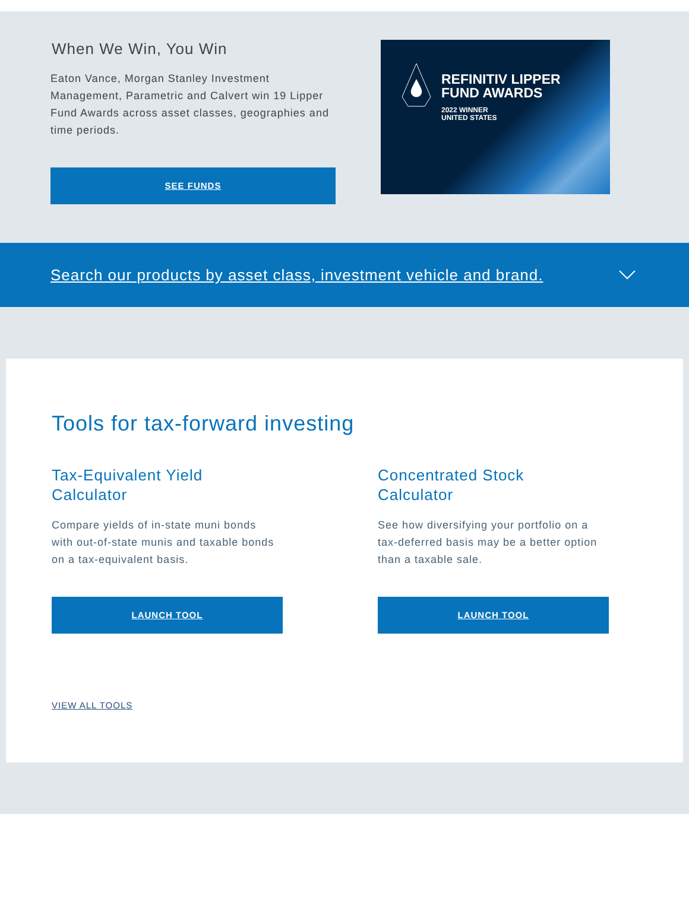When We Win, You Win
Eaton Vance, Morgan Stanley Investment Management, Parametric and Calvert win 19 Lipper Fund Awards across asset classes, geographies and time periods.
SEE FUNDS
REFINITIV LIPPER
FUND AWARDS
2022 WINNER
UNITED STATES
Search our products by asset class, investment vehicle and brand.
Tools for tax-forward investing
Tax-Equivalent Yield
Calculator
Compare yields of in-state muni bonds with out-of-state munis and taxable bonds on a tax-equivalent basis.
LAUNCH TOOL
Concentrated Stock
Calculator
See how diversifying your portfolio on a tax-deferred basis may be a better option than a taxable sale.
LAUNCH TOOL
VIEW ALL TOOLS